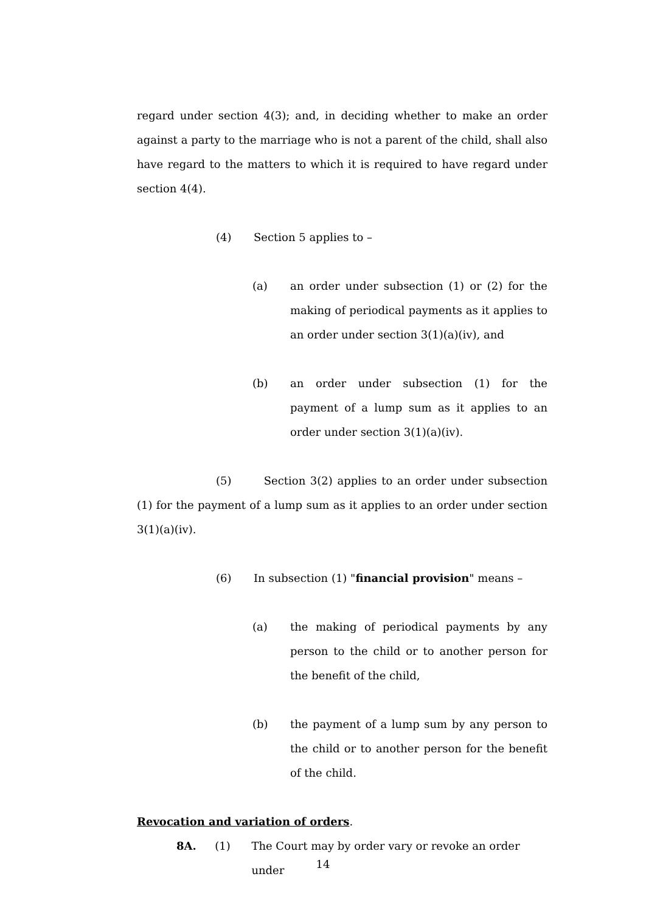regard under section 4(3); and, in deciding whether to make an order against a party to the marriage who is not a parent of the child, shall also have regard to the matters to which it is required to have regard under section 4(4).
(4) Section 5 applies to –
(a) an order under subsection (1) or (2) for the making of periodical payments as it applies to an order under section 3(1)(a)(iv), and
(b) an order under subsection (1) for the payment of a lump sum as it applies to an order under section 3(1)(a)(iv).
(5) Section 3(2) applies to an order under subsection (1) for the payment of a lump sum as it applies to an order under section 3(1)(a)(iv).
(6) In subsection (1) "financial provision" means –
(a) the making of periodical payments by any person to the child or to another person for the benefit of the child,
(b) the payment of a lump sum by any person to the child or to another person for the benefit of the child.
Revocation and variation of orders.
8A. (1) The Court may by order vary or revoke an order under
14